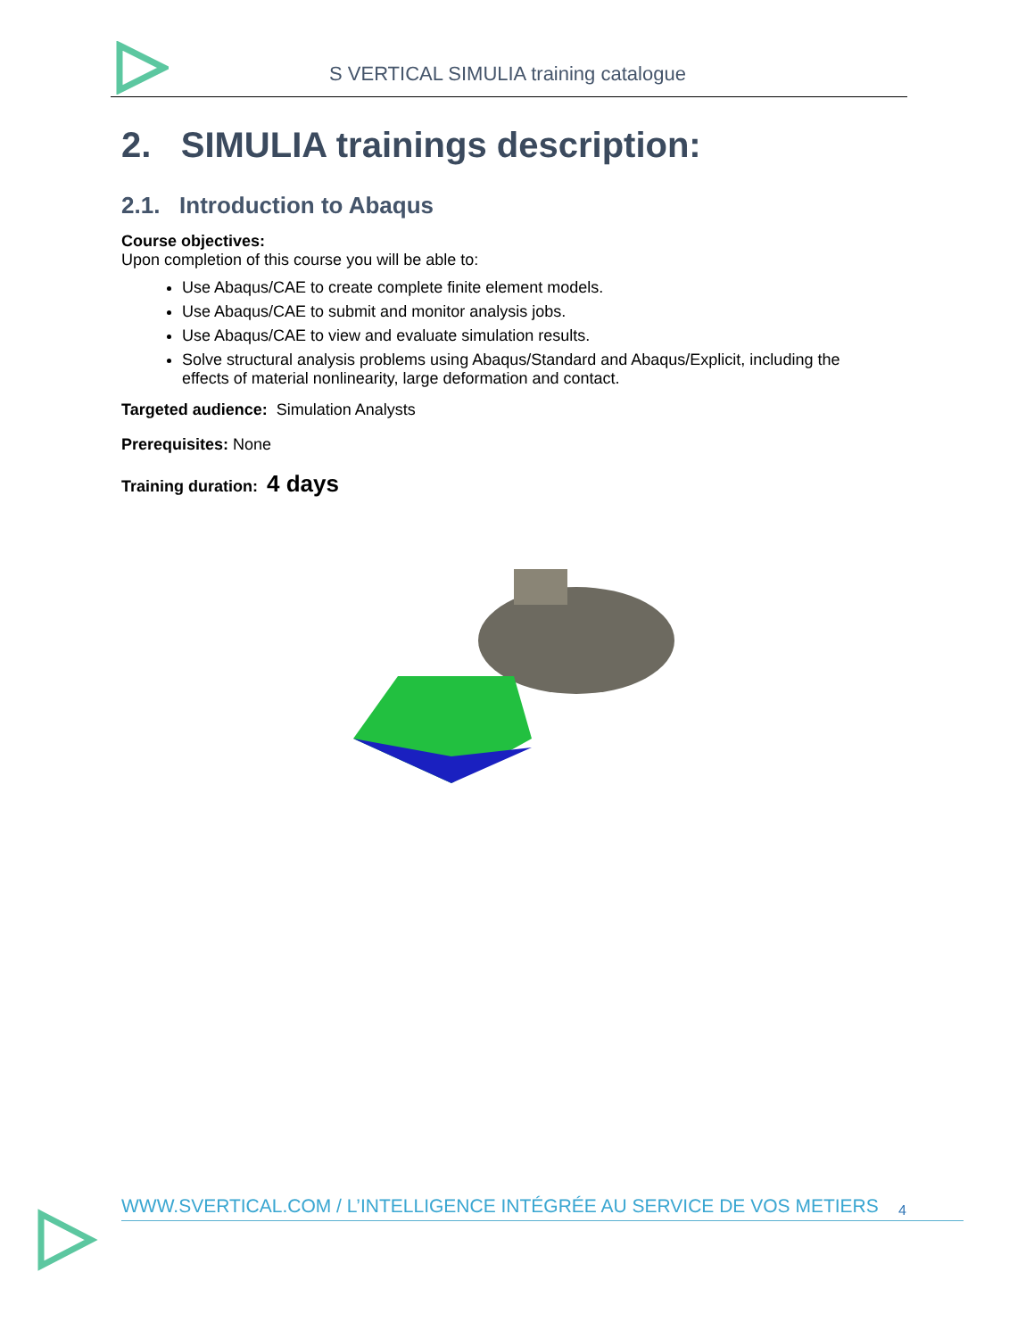S VERTICAL SIMULIA training catalogue
2. SIMULIA trainings description:
2.1. Introduction to Abaqus
Course objectives:
Upon completion of this course you will be able to:
Use Abaqus/CAE to create complete finite element models.
Use Abaqus/CAE to submit and monitor analysis jobs.
Use Abaqus/CAE to view and evaluate simulation results.
Solve structural analysis problems using Abaqus/Standard and Abaqus/Explicit, including the effects of material nonlinearity, large deformation and contact.
Targeted audience: Simulation Analysts
Prerequisites: None
Training duration: 4 days
4
WWW.SVERTICAL.COM / L’INTELLIGENCE INTÉGRÉE AU SERVICE DE VOS METIERS